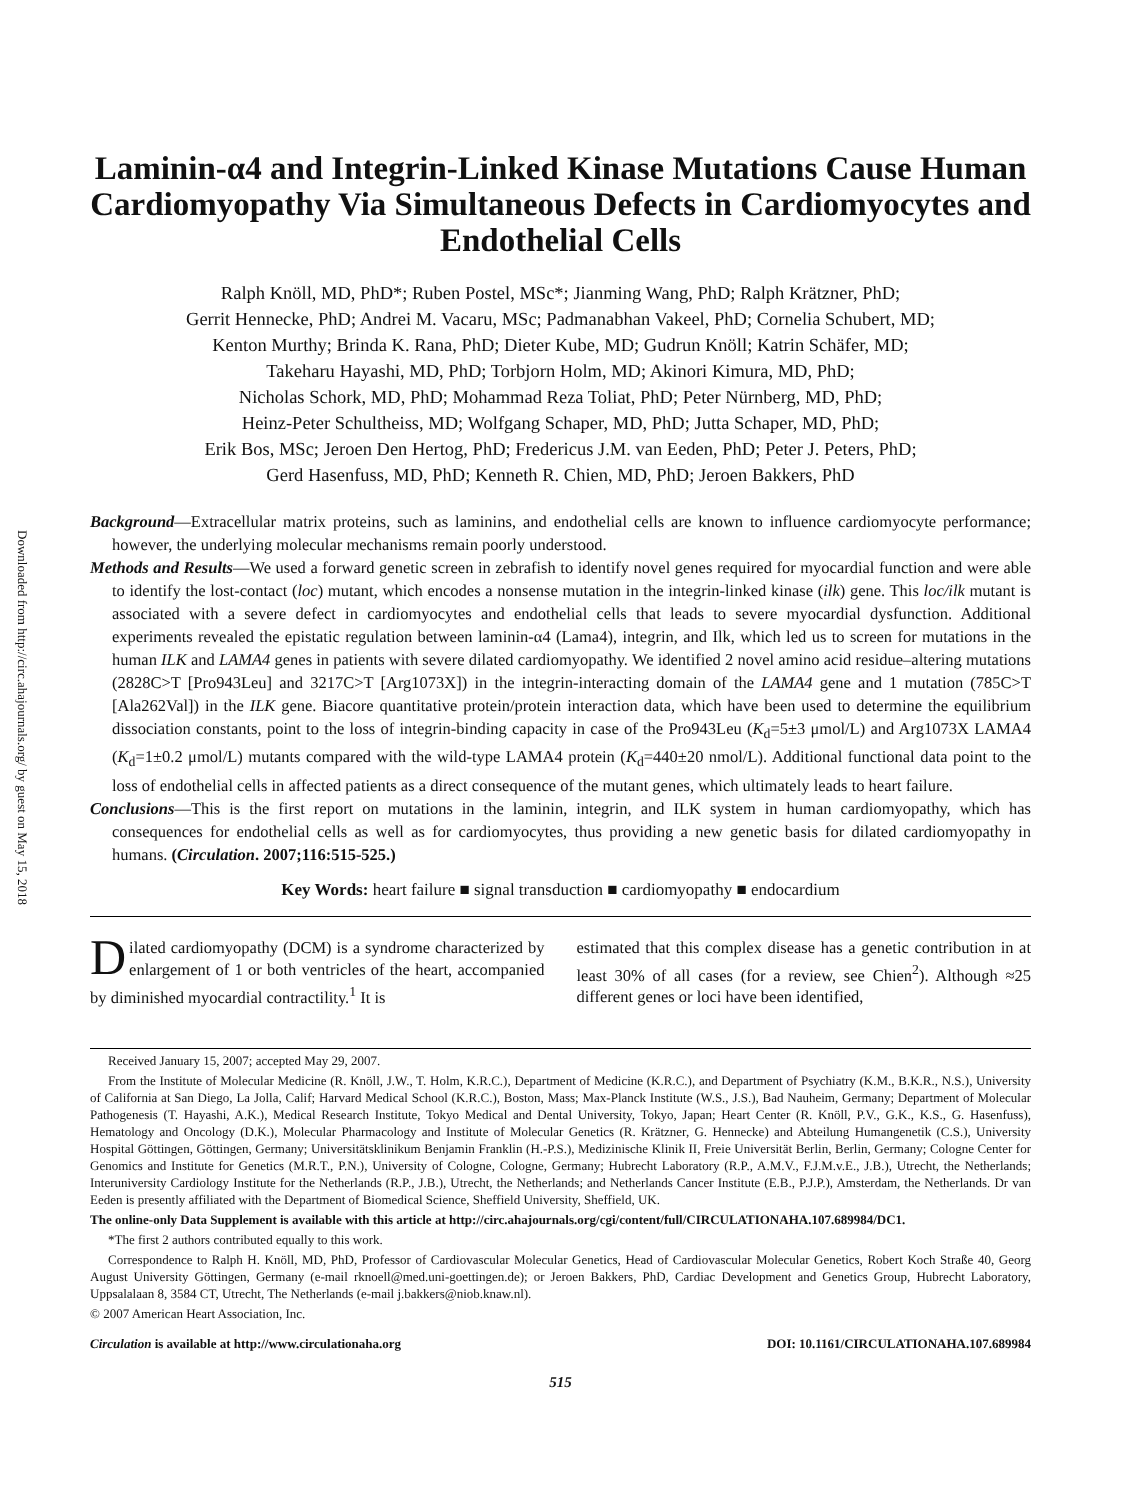Downloaded from http://circ.ahajournals.org/ by guest on May 15, 2018
Laminin-α4 and Integrin-Linked Kinase Mutations Cause Human Cardiomyopathy Via Simultaneous Defects in Cardiomyocytes and Endothelial Cells
Ralph Knöll, MD, PhD*; Ruben Postel, MSc*; Jianming Wang, PhD; Ralph Krätzner, PhD;
Gerrit Hennecke, PhD; Andrei M. Vacaru, MSc; Padmanabhan Vakeel, PhD; Cornelia Schubert, MD;
Kenton Murthy; Brinda K. Rana, PhD; Dieter Kube, MD; Gudrun Knöll; Katrin Schäfer, MD;
Takeharu Hayashi, MD, PhD; Torbjorn Holm, MD; Akinori Kimura, MD, PhD;
Nicholas Schork, MD, PhD; Mohammad Reza Toliat, PhD; Peter Nürnberg, MD, PhD;
Heinz-Peter Schultheiss, MD; Wolfgang Schaper, MD, PhD; Jutta Schaper, MD, PhD;
Erik Bos, MSc; Jeroen Den Hertog, PhD; Fredericus J.M. van Eeden, PhD; Peter J. Peters, PhD;
Gerd Hasenfuss, MD, PhD; Kenneth R. Chien, MD, PhD; Jeroen Bakkers, PhD
Background—Extracellular matrix proteins, such as laminins, and endothelial cells are known to influence cardiomyocyte performance; however, the underlying molecular mechanisms remain poorly understood.
Methods and Results—We used a forward genetic screen in zebrafish to identify novel genes required for myocardial function and were able to identify the lost-contact (loc) mutant, which encodes a nonsense mutation in the integrin-linked kinase (ilk) gene. This loc/ilk mutant is associated with a severe defect in cardiomyocytes and endothelial cells that leads to severe myocardial dysfunction. Additional experiments revealed the epistatic regulation between laminin-α4 (Lama4), integrin, and Ilk, which led us to screen for mutations in the human ILK and LAMA4 genes in patients with severe dilated cardiomyopathy. We identified 2 novel amino acid residue–altering mutations (2828C>T [Pro943Leu] and 3217C>T [Arg1073X]) in the integrin-interacting domain of the LAMA4 gene and 1 mutation (785C>T [Ala262Val]) in the ILK gene. Biacore quantitative protein/protein interaction data, which have been used to determine the equilibrium dissociation constants, point to the loss of integrin-binding capacity in case of the Pro943Leu (K<sub>d</sub>=5±3 μmol/L) and Arg1073X LAMA4 (K<sub>d</sub>=1±0.2 μmol/L) mutants compared with the wild-type LAMA4 protein (K<sub>d</sub>=440±20 nmol/L). Additional functional data point to the loss of endothelial cells in affected patients as a direct consequence of the mutant genes, which ultimately leads to heart failure.
Conclusions—This is the first report on mutations in the laminin, integrin, and ILK system in human cardiomyopathy, which has consequences for endothelial cells as well as for cardiomyocytes, thus providing a new genetic basis for dilated cardiomyopathy in humans. (Circulation. 2007;116:515-525.)
Key Words: heart failure ■ signal transduction ■ cardiomyopathy ■ endocardium
Dilated cardiomyopathy (DCM) is a syndrome characterized by enlargement of 1 or both ventricles of the heart, accompanied by diminished myocardial contractility.<sup>1</sup> It is
estimated that this complex disease has a genetic contribution in at least 30% of all cases (for a review, see Chien<sup>2</sup>). Although ≈25 different genes or loci have been identified,
Received January 15, 2007; accepted May 29, 2007.
From the Institute of Molecular Medicine (R. Knöll, J.W., T. Holm, K.R.C.), Department of Medicine (K.R.C.), and Department of Psychiatry (K.M., B.K.R., N.S.), University of California at San Diego, La Jolla, Calif; Harvard Medical School (K.R.C.), Boston, Mass; Max-Planck Institute (W.S., J.S.), Bad Nauheim, Germany; Department of Molecular Pathogenesis (T. Hayashi, A.K.), Medical Research Institute, Tokyo Medical and Dental University, Tokyo, Japan; Heart Center (R. Knöll, P.V., G.K., K.S., G. Hasenfuss), Hematology and Oncology (D.K.), Molecular Pharmacology and Institute of Molecular Genetics (R. Krätzner, G. Hennecke) and Abteilung Humangenetik (C.S.), University Hospital Göttingen, Göttingen, Germany; Universitätsklinikum Benjamin Franklin (H.-P.S.), Medizinische Klinik II, Freie Universität Berlin, Berlin, Germany; Cologne Center for Genomics and Institute for Genetics (M.R.T., P.N.), University of Cologne, Cologne, Germany; Hubrecht Laboratory (R.P., A.M.V., F.J.M.v.E., J.B.), Utrecht, the Netherlands; Interuniversity Cardiology Institute for the Netherlands (R.P., J.B.), Utrecht, the Netherlands; and Netherlands Cancer Institute (E.B., P.J.P.), Amsterdam, the Netherlands. Dr van Eeden is presently affiliated with the Department of Biomedical Science, Sheffield University, Sheffield, UK.
The online-only Data Supplement is available with this article at http://circ.ahajournals.org/cgi/content/full/CIRCULATIONAHA.107.689984/DC1.
*The first 2 authors contributed equally to this work.
Correspondence to Ralph H. Knöll, MD, PhD, Professor of Cardiovascular Molecular Genetics, Head of Cardiovascular Molecular Genetics, Robert Koch Straße 40, Georg August University Göttingen, Germany (e-mail rknoell@med.uni-goettingen.de); or Jeroen Bakkers, PhD, Cardiac Development and Genetics Group, Hubrecht Laboratory, Uppsalalaan 8, 3584 CT, Utrecht, The Netherlands (e-mail j.bakkers@niob.knaw.nl).
© 2007 American Heart Association, Inc.
Circulation is available at http://www.circulationaha.org DOI: 10.1161/CIRCULATIONAHA.107.689984
515